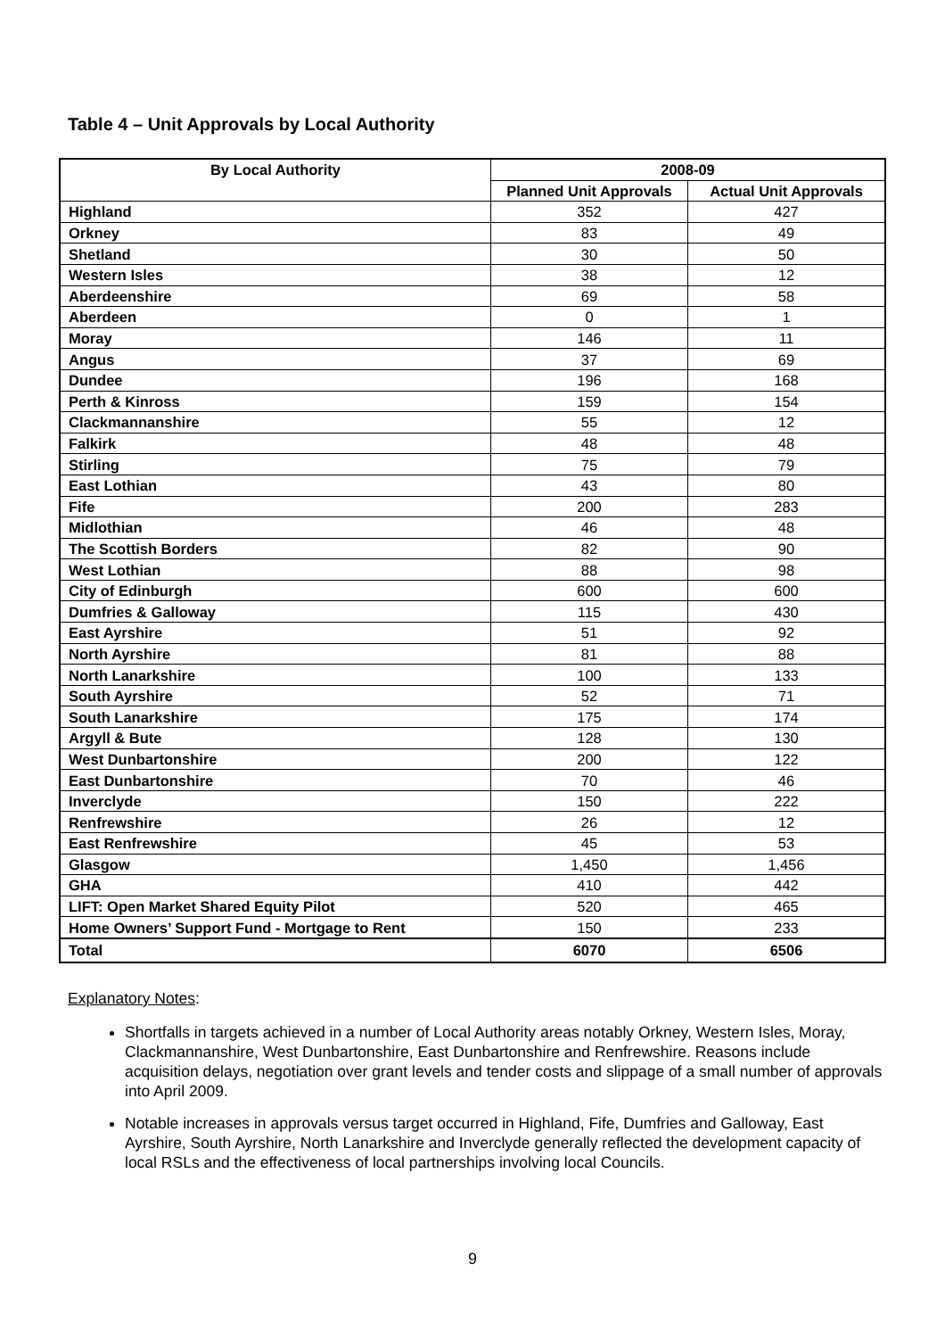Table 4 – Unit Approvals by Local Authority
| By Local Authority | 2008-09 | |
| --- | --- | --- |
| | Planned Unit Approvals | Actual Unit Approvals |
| Highland | 352 | 427 |
| Orkney | 83 | 49 |
| Shetland | 30 | 50 |
| Western Isles | 38 | 12 |
| Aberdeenshire | 69 | 58 |
| Aberdeen | 0 | 1 |
| Moray | 146 | 11 |
| Angus | 37 | 69 |
| Dundee | 196 | 168 |
| Perth & Kinross | 159 | 154 |
| Clackmannanshire | 55 | 12 |
| Falkirk | 48 | 48 |
| Stirling | 75 | 79 |
| East Lothian | 43 | 80 |
| Fife | 200 | 283 |
| Midlothian | 46 | 48 |
| The Scottish Borders | 82 | 90 |
| West Lothian | 88 | 98 |
| City of Edinburgh | 600 | 600 |
| Dumfries & Galloway | 115 | 430 |
| East Ayrshire | 51 | 92 |
| North Ayrshire | 81 | 88 |
| North Lanarkshire | 100 | 133 |
| South Ayrshire | 52 | 71 |
| South Lanarkshire | 175 | 174 |
| Argyll & Bute | 128 | 130 |
| West Dunbartonshire | 200 | 122 |
| East Dunbartonshire | 70 | 46 |
| Inverclyde | 150 | 222 |
| Renfrewshire | 26 | 12 |
| East Renfrewshire | 45 | 53 |
| Glasgow | 1,450 | 1,456 |
| GHA | 410 | 442 |
| LIFT: Open Market Shared Equity Pilot | 520 | 465 |
| Home Owners’ Support Fund - Mortgage to Rent | 150 | 233 |
| Total | 6070 | 6506 |
Explanatory Notes:
Shortfalls in targets achieved in a number of Local Authority areas notably Orkney, Western Isles, Moray, Clackmannanshire, West Dunbartonshire, East Dunbartonshire and Renfrewshire. Reasons include acquisition delays, negotiation over grant levels and tender costs and slippage of a small number of approvals into April 2009.
Notable increases in approvals versus target occurred in Highland, Fife, Dumfries and Galloway, East Ayrshire, South Ayrshire, North Lanarkshire and Inverclyde generally reflected the development capacity of local RSLs and the effectiveness of local partnerships involving local Councils.
9